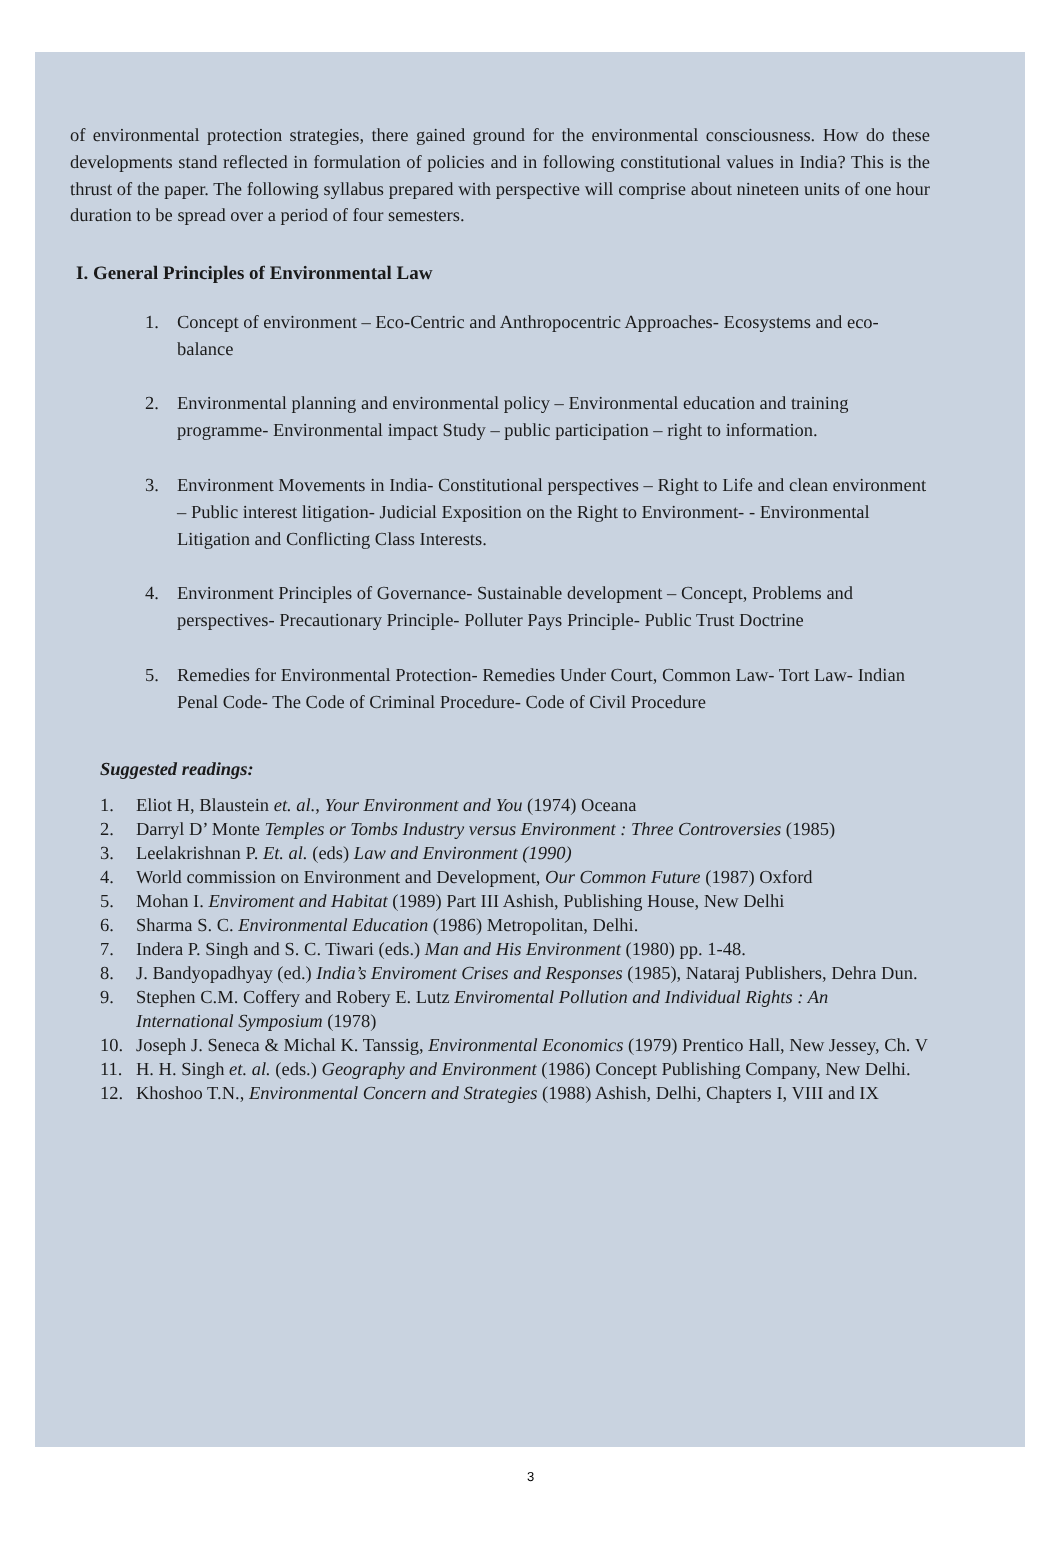of environmental protection strategies, there gained ground for the environmental consciousness. How do these developments stand reflected in formulation of policies and in following constitutional values in India? This is the thrust of the paper. The following syllabus prepared with perspective will comprise about nineteen units of one hour duration to be spread over a period of four semesters.
I. General Principles of Environmental Law
1. Concept of environment – Eco-Centric and Anthropocentric Approaches- Ecosystems and eco-balance
2. Environmental planning and environmental policy – Environmental education and training programme- Environmental impact Study – public participation – right to information.
3. Environment Movements in India- Constitutional perspectives – Right to Life and clean environment – Public interest litigation- Judicial Exposition on the Right to Environment- - Environmental Litigation and Conflicting Class Interests.
4. Environment Principles of Governance- Sustainable development – Concept, Problems and perspectives- Precautionary Principle- Polluter Pays Principle- Public Trust Doctrine
5. Remedies for Environmental Protection- Remedies Under Court, Common Law- Tort Law- Indian Penal Code- The Code of Criminal Procedure- Code of Civil Procedure
Suggested readings:
1. Eliot H, Blaustein et. al., Your Environment and You (1974) Oceana
2. Darryl D’ Monte Temples or Tombs Industry versus Environment : Three Controversies (1985)
3. Leelakrishnan P. Et. al. (eds) Law and Environment (1990)
4. World commission on Environment and Development, Our Common Future (1987) Oxford
5. Mohan I. Enviroment and Habitat (1989) Part III Ashish, Publishing House, New Delhi
6. Sharma S. C. Environmental Education (1986) Metropolitan, Delhi.
7. Indera P. Singh and S. C. Tiwari (eds.) Man and His Environment (1980) pp. 1-48.
8. J. Bandyopadhyay (ed.) India’s Enviroment Crises and Responses (1985), Nataraj Publishers, Dehra Dun.
9. Stephen C.M. Coffery and Robery E. Lutz Enviromental Pollution and Individual Rights : An International Symposium (1978)
10. Joseph J. Seneca & Michal K. Tanssig, Environmental Economics (1979) Prentico Hall, New Jessey, Ch. V
11. H. H. Singh et. al. (eds.) Geography and Environment (1986) Concept Publishing Company, New Delhi.
12. Khoshoo T.N., Environmental Concern and Strategies (1988) Ashish, Delhi, Chapters I, VIII and IX
3